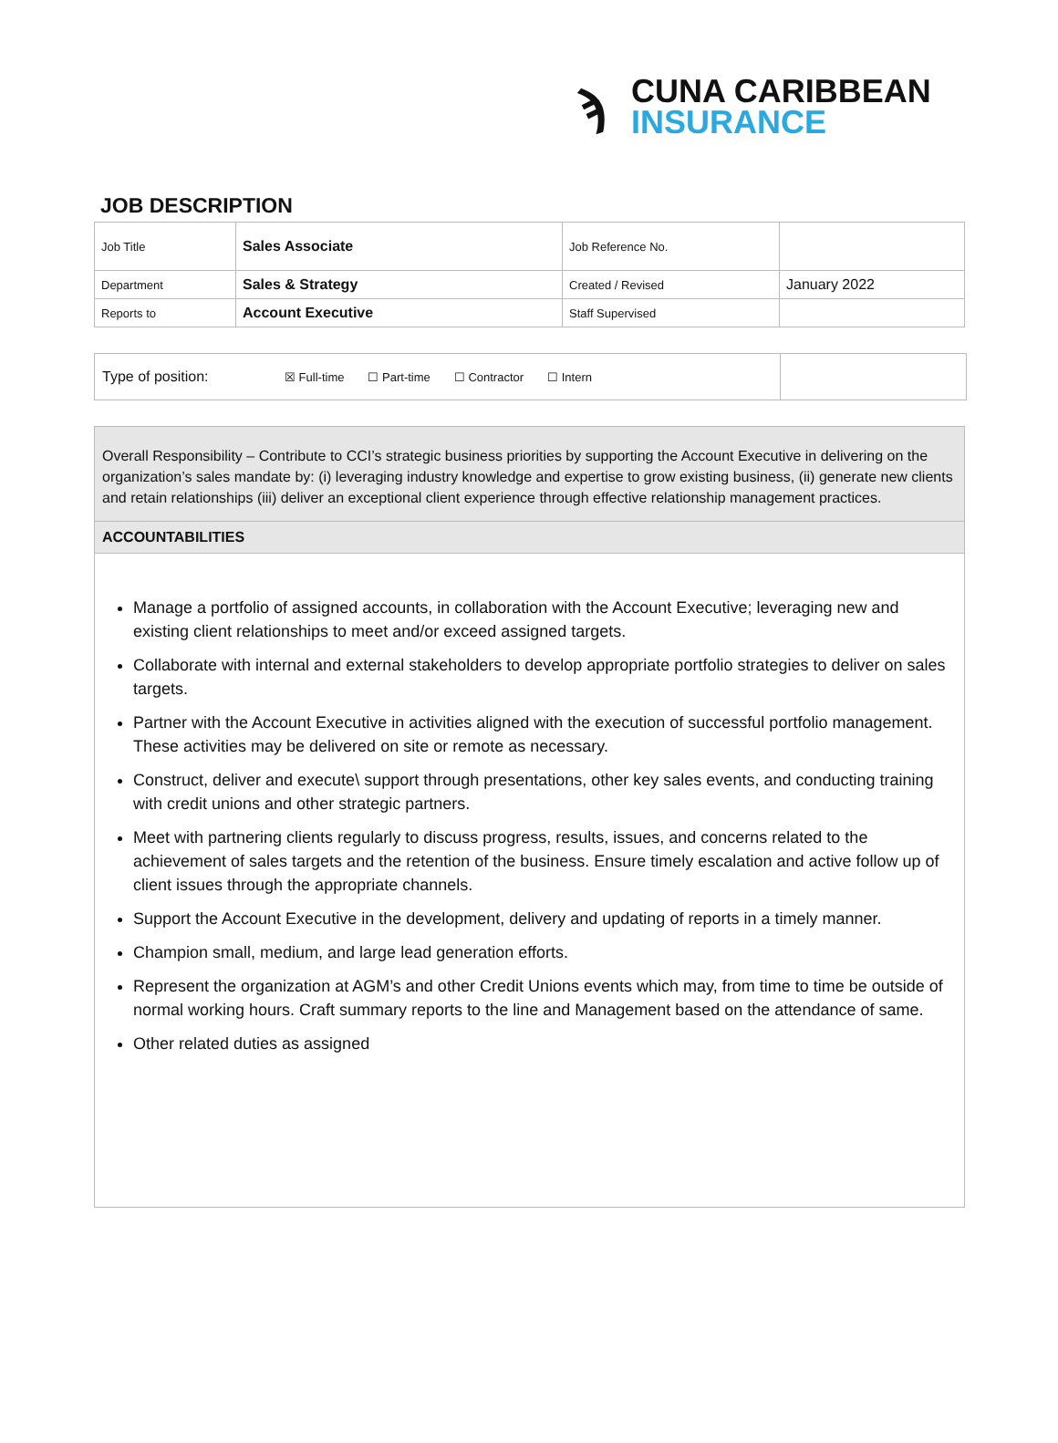ϡ
CUNA CARIBBEAN
INSURANCE
JOB DESCRIPTION
| Job Title | Sales Associate | Job Reference No. | |
| Department | Sales & Strategy | Created / Revised | January 2022 |
| Reports to | Account Executive | Staff Supervised | |
Type of position:
☒ Full-time ☐ Part-time ☐ Contractor ☐ Intern
Overall Responsibility – Contribute to CCI’s strategic business priorities by supporting the Account Executive in delivering on the organization’s sales mandate by: (i) leveraging industry knowledge and expertise to grow existing business, (ii) generate new clients and retain relationships (iii) deliver an exceptional client experience through effective relationship management practices.
ACCOUNTABILITIES
Manage a portfolio of assigned accounts, in collaboration with the Account Executive; leveraging new and existing client relationships to meet and/or exceed assigned targets.
Collaborate with internal and external stakeholders to develop appropriate portfolio strategies to deliver on sales targets.
Partner with the Account Executive in activities aligned with the execution of successful portfolio management. These activities may be delivered on site or remote as necessary.
Construct, deliver and execute\ support through presentations, other key sales events, and conducting training with credit unions and other strategic partners.
Meet with partnering clients regularly to discuss progress, results, issues, and concerns related to the achievement of sales targets and the retention of the business. Ensure timely escalation and active follow up of client issues through the appropriate channels.
Support the Account Executive in the development, delivery and updating of reports in a timely manner.
Champion small, medium, and large lead generation efforts.
Represent the organization at AGM’s and other Credit Unions events which may, from time to time be outside of normal working hours. Craft summary reports to the line and Management based on the attendance of same.
Other related duties as assigned